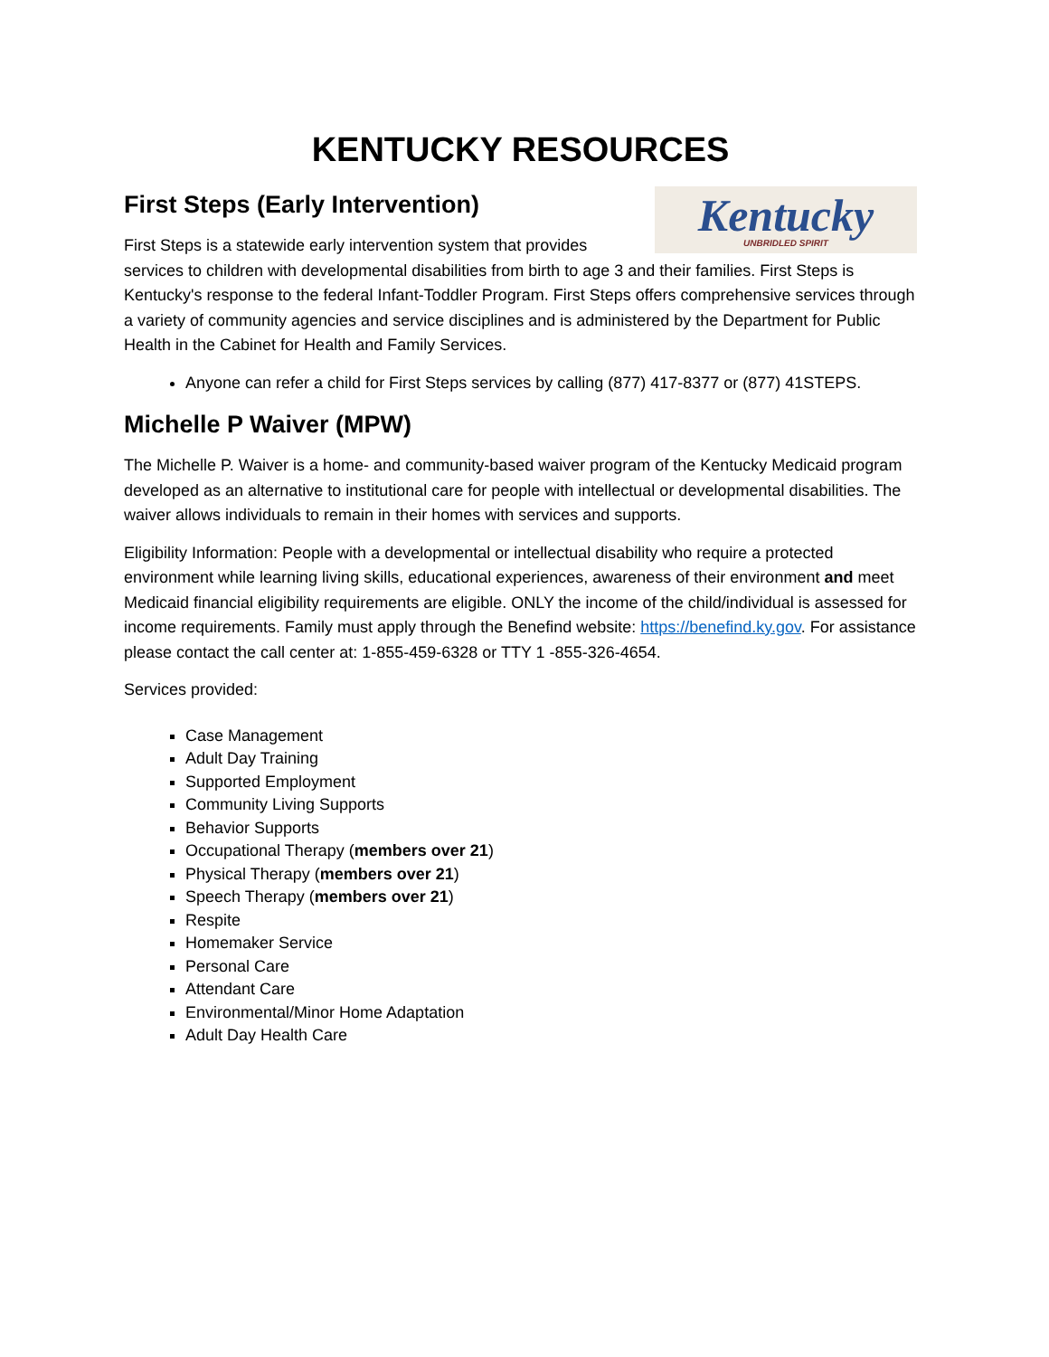KENTUCKY RESOURCES
First Steps (Early Intervention)
Kentucky
UNBRIDLED SPIRIT
First Steps is a statewide early intervention system that provides services to children with developmental disabilities from birth to age 3 and their families. First Steps is Kentucky's response to the federal Infant-Toddler Program. First Steps offers comprehensive services through a variety of community agencies and service disciplines and is administered by the Department for Public Health in the Cabinet for Health and Family Services.
Anyone can refer a child for First Steps services by calling (877) 417-8377 or (877) 41STEPS.
Michelle P Waiver (MPW)
The Michelle P. Waiver is a home- and community-based waiver program of the Kentucky Medicaid program developed as an alternative to institutional care for people with intellectual or developmental disabilities. The waiver allows individuals to remain in their homes with services and supports.
Eligibility Information: People with a developmental or intellectual disability who require a protected environment while learning living skills, educational experiences, awareness of their environment and meet Medicaid financial eligibility requirements are eligible. ONLY the income of the child/individual is assessed for income requirements. Family must apply through the Benefind website: https://benefind.ky.gov. For assistance please contact the call center at: 1-855-459-6328 or TTY 1 -855-326-4654.
Services provided:
Case Management
Adult Day Training
Supported Employment
Community Living Supports
Behavior Supports
Occupational Therapy (members over 21)
Physical Therapy (members over 21)
Speech Therapy (members over 21)
Respite
Homemaker Service
Personal Care
Attendant Care
Environmental/Minor Home Adaptation
Adult Day Health Care